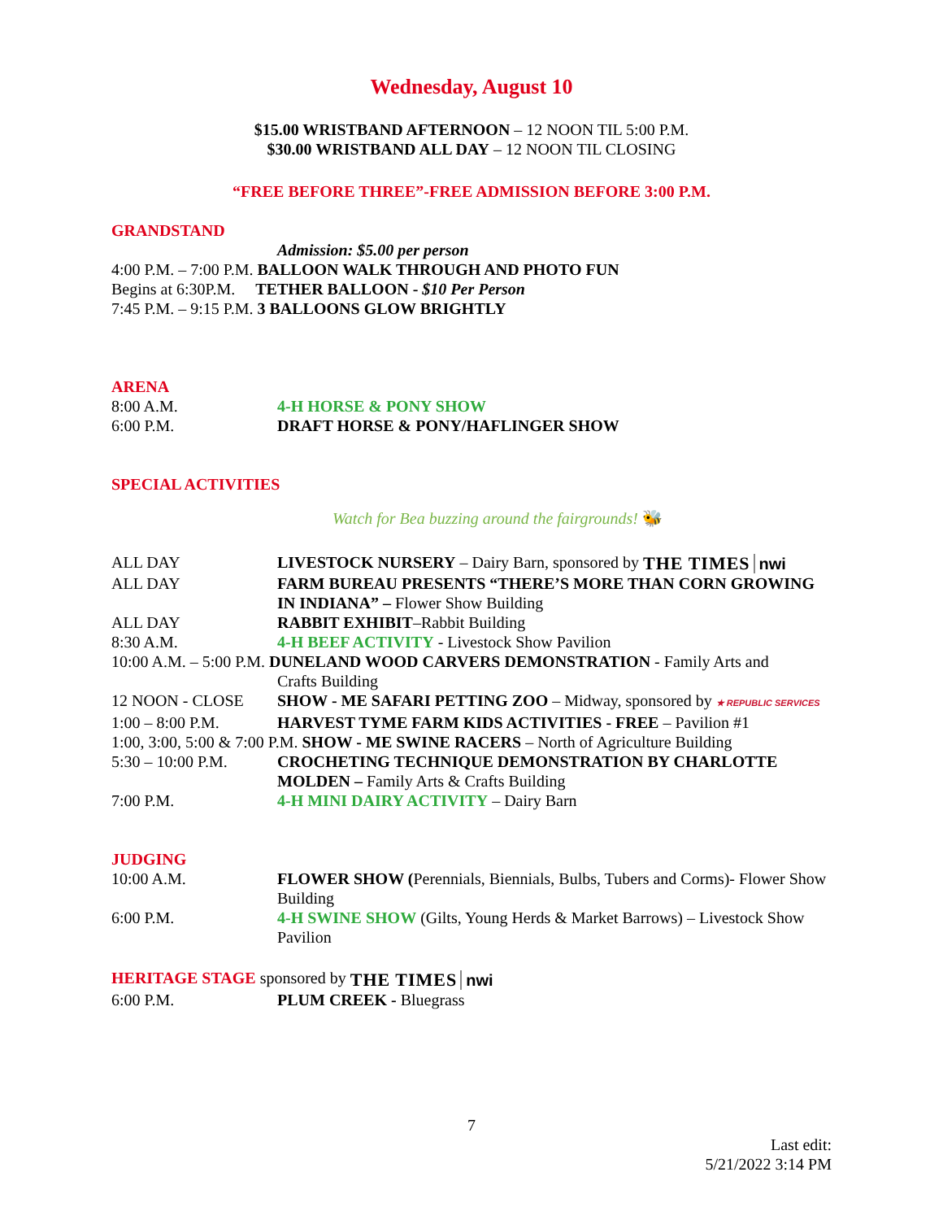Wednesday, August 10
$15.00 WRISTBAND AFTERNOON – 12 NOON TIL 5:00 P.M.
$30.00 WRISTBAND ALL DAY – 12 NOON TIL CLOSING
“FREE BEFORE THREE”-FREE ADMISSION BEFORE 3:00 P.M.
GRANDSTAND
Admission: $5.00 per person
4:00 P.M. – 7:00 P.M. BALLOON WALK THROUGH AND PHOTO FUN
Begins at 6:30P.M. TETHER BALLOON - $10 Per Person
7:45 P.M. – 9:15 P.M. 3 BALLOONS GLOW BRIGHTLY
ARENA
8:00 A.M. 4-H HORSE & PONY SHOW
6:00 P.M. DRAFT HORSE & PONY/HAFLINGER SHOW
SPECIAL ACTIVITIES
Watch for Bea buzzing around the fairgrounds! 🐝
ALL DAY LIVESTOCK NURSERY – Dairy Barn, sponsored by THE TIMES nwi
ALL DAY FARM BUREAU PRESENTS “THERE’S MORE THAN CORN GROWING IN INDIANA” – Flower Show Building
ALL DAY RABBIT EXHIBIT–Rabbit Building
8:30 A.M. 4-H BEEF ACTIVITY - Livestock Show Pavilion
10:00 A.M. – 5:00 P.M. DUNELAND WOOD CARVERS DEMONSTRATION - Family Arts and
Crafts Building
12 NOON - CLOSE SHOW - ME SAFARI PETTING ZOO – Midway, sponsored by ★ REPUBLIC SERVICES
1:00 – 8:00 P.M. HARVEST TYME FARM KIDS ACTIVITIES - FREE – Pavilion #1
1:00, 3:00, 5:00 & 7:00 P.M. SHOW - ME SWINE RACERS – North of Agriculture Building
5:30 – 10:00 P.M. CROCHETING TECHNIQUE DEMONSTRATION BY CHARLOTTE MOLDEN – Family Arts & Crafts Building
7:00 P.M. 4-H MINI DAIRY ACTIVITY – Dairy Barn
JUDGING
10:00 A.M. FLOWER SHOW (Perennials, Biennials, Bulbs, Tubers and Corms)- Flower Show Building
6:00 P.M. 4-H SWINE SHOW (Gilts, Young Herds & Market Barrows) – Livestock Show Pavilion
HERITAGE STAGE sponsored by THE TIMES nwi
6:00 P.M. PLUM CREEK - Bluegrass
7
Last edit:
5/21/2022 3:14 PM